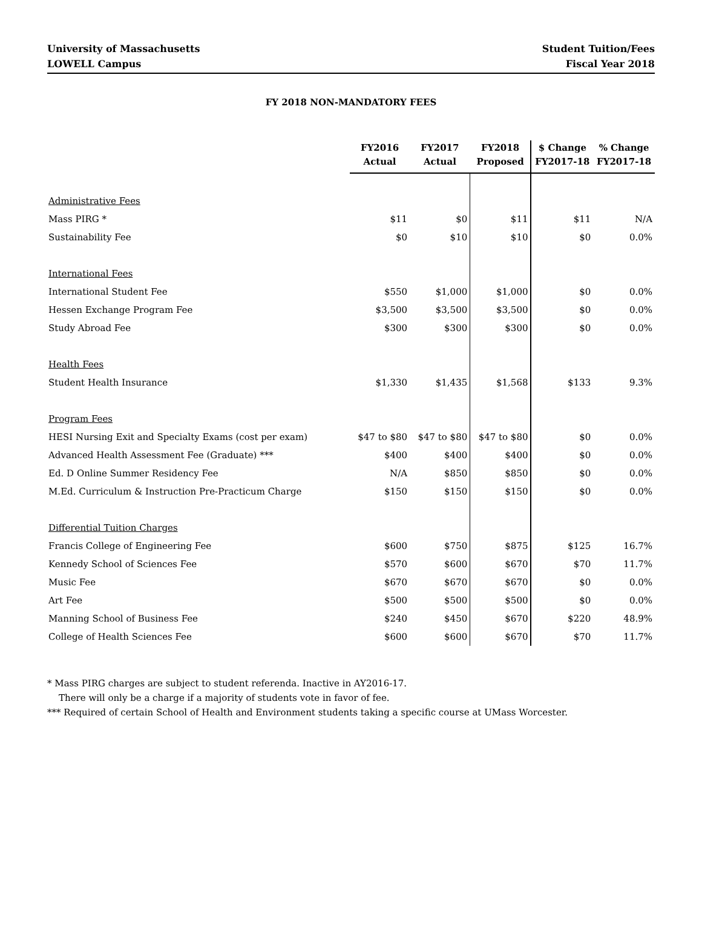University of Massachusetts
LOWELL Campus
Student Tuition/Fees
Fiscal Year 2018
FY 2018 NON-MANDATORY FEES
| | FY2016 Actual | FY2017 Actual | FY2018 Proposed | $ Change FY2017-18 | % Change FY2017-18 |
| --- | --- | --- | --- | --- | --- |
| Administrative Fees | | | | | |
| Mass PIRG * | $11 | $0 | $11 | $11 | N/A |
| Sustainability Fee | $0 | $10 | $10 | $0 | 0.0% |
| International Fees | | | | | |
| International Student Fee | $550 | $1,000 | $1,000 | $0 | 0.0% |
| Hessen Exchange Program Fee | $3,500 | $3,500 | $3,500 | $0 | 0.0% |
| Study Abroad Fee | $300 | $300 | $300 | $0 | 0.0% |
| Health Fees | | | | | |
| Student Health Insurance | $1,330 | $1,435 | $1,568 | $133 | 9.3% |
| Program Fees | | | | | |
| HESI Nursing Exit and Specialty Exams (cost per exam) | $47 to $80 | $47 to $80 | $47 to $80 | $0 | 0.0% |
| Advanced Health Assessment Fee (Graduate) *** | $400 | $400 | $400 | $0 | 0.0% |
| Ed. D Online Summer Residency Fee | N/A | $850 | $850 | $0 | 0.0% |
| M.Ed. Curriculum & Instruction Pre-Practicum Charge | $150 | $150 | $150 | $0 | 0.0% |
| Differential Tuition Charges | | | | | |
| Francis College of Engineering Fee | $600 | $750 | $875 | $125 | 16.7% |
| Kennedy School of Sciences Fee | $570 | $600 | $670 | $70 | 11.7% |
| Music Fee | $670 | $670 | $670 | $0 | 0.0% |
| Art Fee | $500 | $500 | $500 | $0 | 0.0% |
| Manning School of Business Fee | $240 | $450 | $670 | $220 | 48.9% |
| College of Health Sciences Fee | $600 | $600 | $670 | $70 | 11.7% |
* Mass PIRG charges are subject to student referenda. Inactive in AY2016-17.
There will only be a charge if a majority of students vote in favor of fee.
*** Required of certain School of Health and Environment students taking a specific course at UMass Worcester.